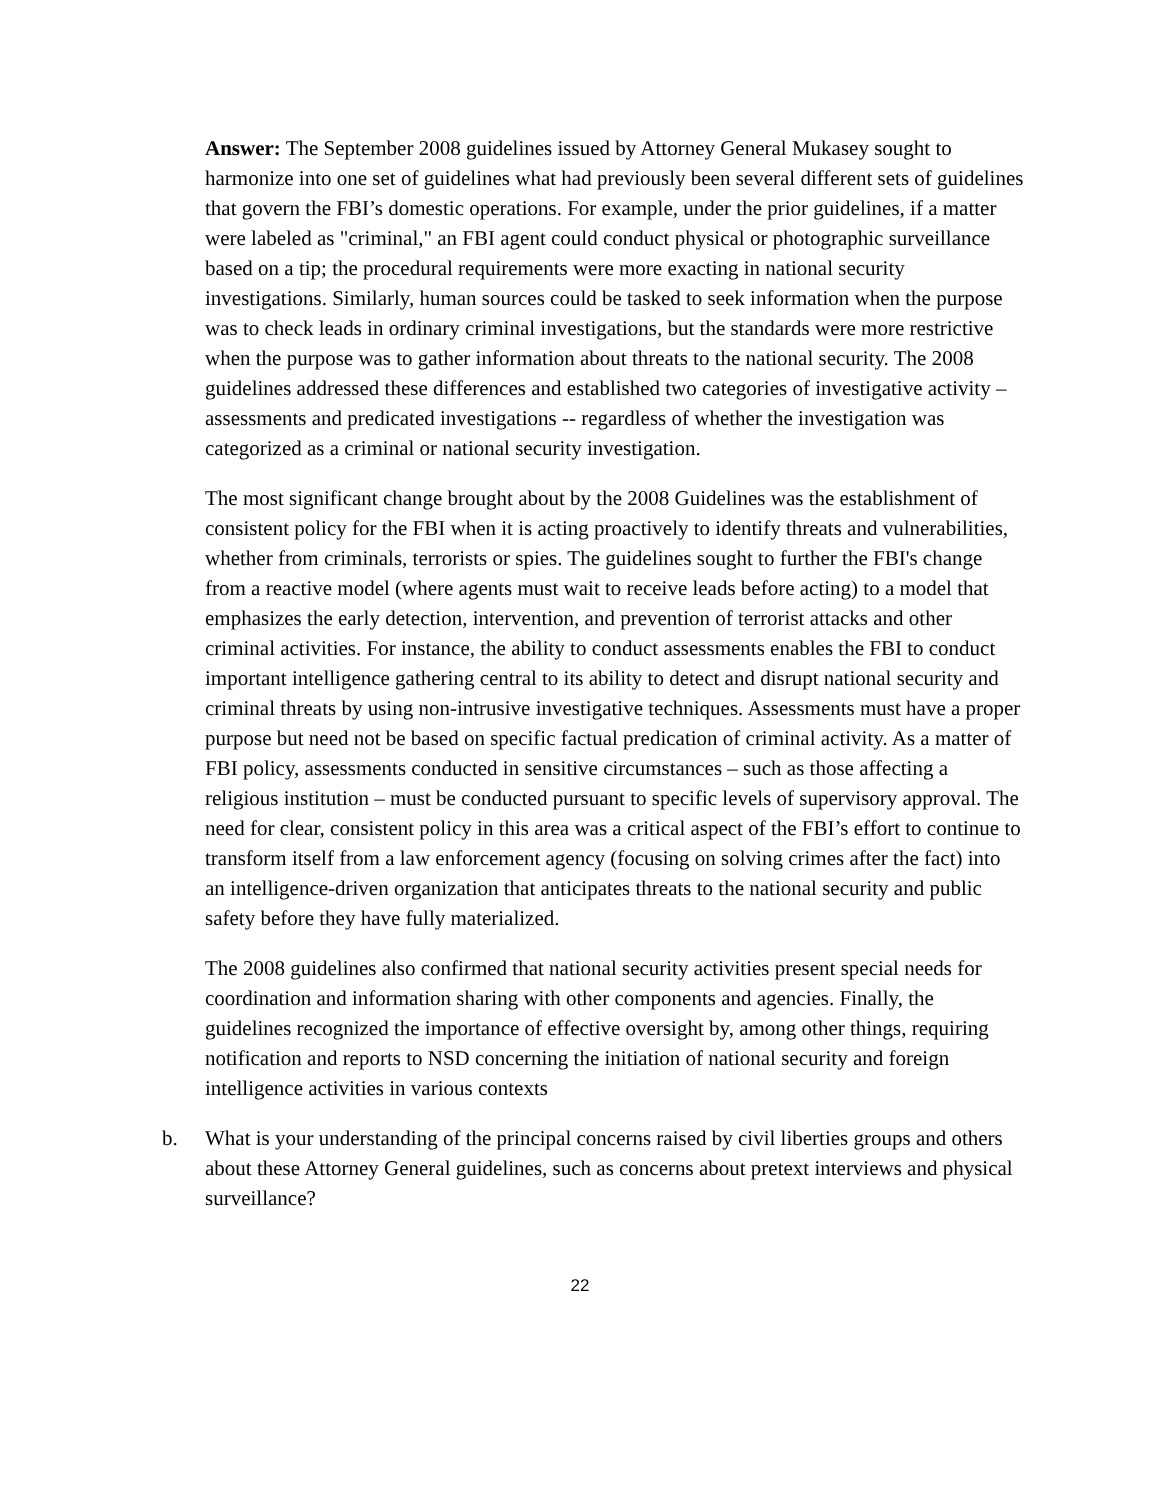Answer: The September 2008 guidelines issued by Attorney General Mukasey sought to harmonize into one set of guidelines what had previously been several different sets of guidelines that govern the FBI’s domestic operations. For example, under the prior guidelines, if a matter were labeled as "criminal," an FBI agent could conduct physical or photographic surveillance based on a tip; the procedural requirements were more exacting in national security investigations. Similarly, human sources could be tasked to seek information when the purpose was to check leads in ordinary criminal investigations, but the standards were more restrictive when the purpose was to gather information about threats to the national security. The 2008 guidelines addressed these differences and established two categories of investigative activity – assessments and predicated investigations -- regardless of whether the investigation was categorized as a criminal or national security investigation.
The most significant change brought about by the 2008 Guidelines was the establishment of consistent policy for the FBI when it is acting proactively to identify threats and vulnerabilities, whether from criminals, terrorists or spies. The guidelines sought to further the FBI's change from a reactive model (where agents must wait to receive leads before acting) to a model that emphasizes the early detection, intervention, and prevention of terrorist attacks and other criminal activities. For instance, the ability to conduct assessments enables the FBI to conduct important intelligence gathering central to its ability to detect and disrupt national security and criminal threats by using non-intrusive investigative techniques. Assessments must have a proper purpose but need not be based on specific factual predication of criminal activity. As a matter of FBI policy, assessments conducted in sensitive circumstances – such as those affecting a religious institution – must be conducted pursuant to specific levels of supervisory approval. The need for clear, consistent policy in this area was a critical aspect of the FBI’s effort to continue to transform itself from a law enforcement agency (focusing on solving crimes after the fact) into an intelligence-driven organization that anticipates threats to the national security and public safety before they have fully materialized.
The 2008 guidelines also confirmed that national security activities present special needs for coordination and information sharing with other components and agencies. Finally, the guidelines recognized the importance of effective oversight by, among other things, requiring notification and reports to NSD concerning the initiation of national security and foreign intelligence activities in various contexts
b. What is your understanding of the principal concerns raised by civil liberties groups and others about these Attorney General guidelines, such as concerns about pretext interviews and physical surveillance?
22